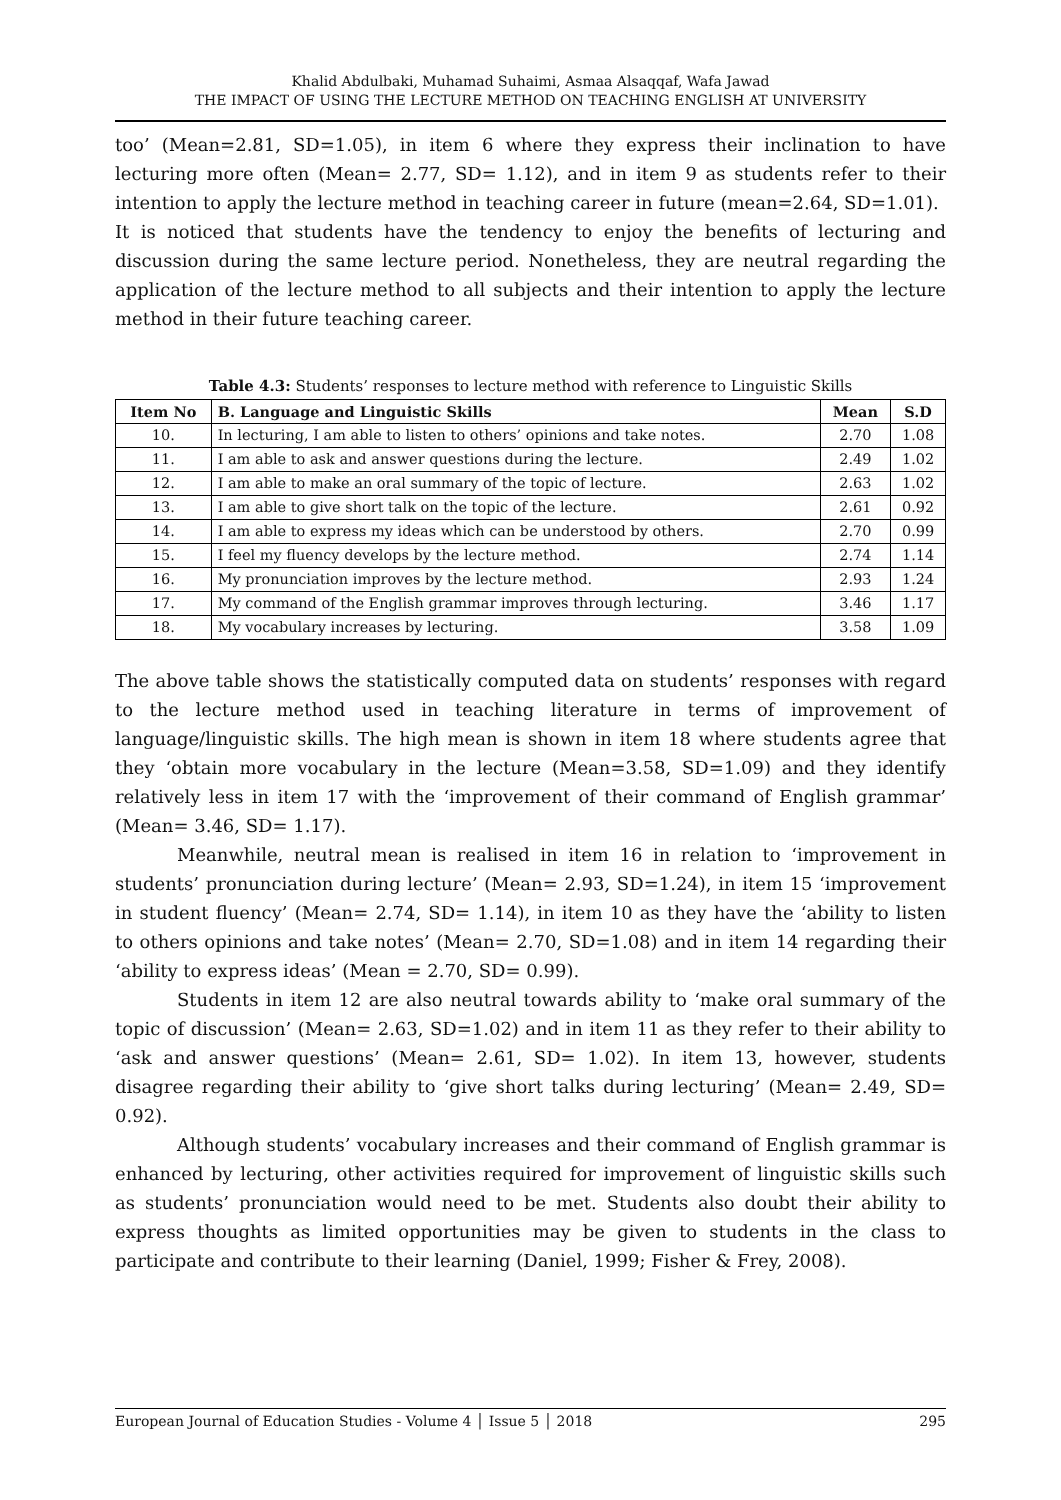Khalid Abdulbaki, Muhamad Suhaimi, Asmaa Alsaqqaf, Wafa Jawad
THE IMPACT OF USING THE LECTURE METHOD ON TEACHING ENGLISH AT UNIVERSITY
too’ (Mean=2.81, SD=1.05), in item 6 where they express their inclination to have lecturing more often (Mean= 2.77, SD= 1.12), and in item 9 as students refer to their intention to apply the lecture method in teaching career in future (mean=2.64, SD=1.01).
It is noticed that students have the tendency to enjoy the benefits of lecturing and discussion during the same lecture period. Nonetheless, they are neutral regarding the application of the lecture method to all subjects and their intention to apply the lecture method in their future teaching career.
Table 4.3: Students’ responses to lecture method with reference to Linguistic Skills
| Item No | B. Language and Linguistic Skills | Mean | S.D |
| --- | --- | --- | --- |
| 10. | In lecturing, I am able to listen to others’ opinions and take notes. | 2.70 | 1.08 |
| 11. | I am able to ask and answer questions during the lecture. | 2.49 | 1.02 |
| 12. | I am able to make an oral summary of the topic of lecture. | 2.63 | 1.02 |
| 13. | I am able to give short talk on the topic of the lecture. | 2.61 | 0.92 |
| 14. | I am able to express my ideas which can be understood by others. | 2.70 | 0.99 |
| 15. | I feel my fluency develops by the lecture method. | 2.74 | 1.14 |
| 16. | My pronunciation improves by the lecture method. | 2.93 | 1.24 |
| 17. | My command of the English grammar improves through lecturing. | 3.46 | 1.17 |
| 18. | My vocabulary increases by lecturing. | 3.58 | 1.09 |
The above table shows the statistically computed data on students’ responses with regard to the lecture method used in teaching literature in terms of improvement of language/linguistic skills. The high mean is shown in item 18 where students agree that they ‘obtain more vocabulary in the lecture (Mean=3.58, SD=1.09) and they identify relatively less in item 17 with the ‘improvement of their command of English grammar’ (Mean= 3.46, SD= 1.17).
Meanwhile, neutral mean is realised in item 16 in relation to ‘improvement in students’ pronunciation during lecture’ (Mean= 2.93, SD=1.24), in item 15 ‘improvement in student fluency’ (Mean= 2.74, SD= 1.14), in item 10 as they have the ‘ability to listen to others opinions and take notes’ (Mean= 2.70, SD=1.08) and in item 14 regarding their ‘ability to express ideas’ (Mean = 2.70, SD= 0.99).
Students in item 12 are also neutral towards ability to ‘make oral summary of the topic of discussion’ (Mean= 2.63, SD=1.02) and in item 11 as they refer to their ability to ‘ask and answer questions’ (Mean= 2.61, SD= 1.02). In item 13, however, students disagree regarding their ability to ‘give short talks during lecturing’ (Mean= 2.49, SD= 0.92).
Although students’ vocabulary increases and their command of English grammar is enhanced by lecturing, other activities required for improvement of linguistic skills such as students’ pronunciation would need to be met. Students also doubt their ability to express thoughts as limited opportunities may be given to students in the class to participate and contribute to their learning (Daniel, 1999; Fisher & Frey, 2008).
European Journal of Education Studies - Volume 4 │ Issue 5 │ 2018 295